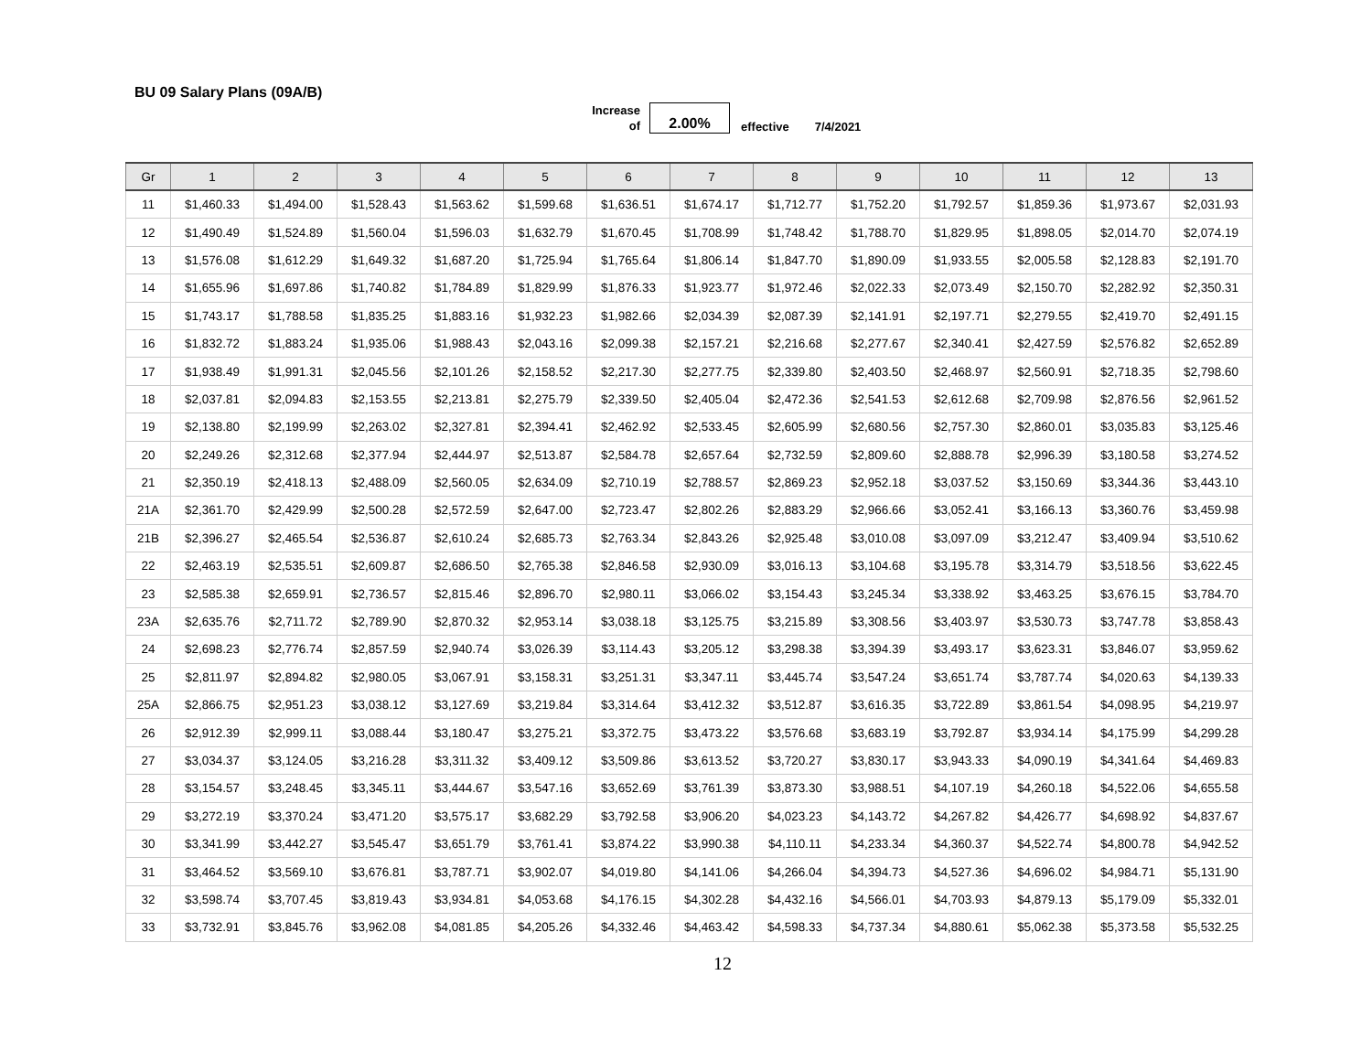BU 09 Salary Plans (09A/B)
Increase
of
2.00%
effective 7/4/2021
| Gr | 1 | 2 | 3 | 4 | 5 | 6 | 7 | 8 | 9 | 10 | 11 | 12 | 13 |
| --- | --- | --- | --- | --- | --- | --- | --- | --- | --- | --- | --- | --- | --- |
| 11 | $1,460.33 | $1,494.00 | $1,528.43 | $1,563.62 | $1,599.68 | $1,636.51 | $1,674.17 | $1,712.77 | $1,752.20 | $1,792.57 | $1,859.36 | $1,973.67 | $2,031.93 |
| 12 | $1,490.49 | $1,524.89 | $1,560.04 | $1,596.03 | $1,632.79 | $1,670.45 | $1,708.99 | $1,748.42 | $1,788.70 | $1,829.95 | $1,898.05 | $2,014.70 | $2,074.19 |
| 13 | $1,576.08 | $1,612.29 | $1,649.32 | $1,687.20 | $1,725.94 | $1,765.64 | $1,806.14 | $1,847.70 | $1,890.09 | $1,933.55 | $2,005.58 | $2,128.83 | $2,191.70 |
| 14 | $1,655.96 | $1,697.86 | $1,740.82 | $1,784.89 | $1,829.99 | $1,876.33 | $1,923.77 | $1,972.46 | $2,022.33 | $2,073.49 | $2,150.70 | $2,282.92 | $2,350.31 |
| 15 | $1,743.17 | $1,788.58 | $1,835.25 | $1,883.16 | $1,932.23 | $1,982.66 | $2,034.39 | $2,087.39 | $2,141.91 | $2,197.71 | $2,279.55 | $2,419.70 | $2,491.15 |
| 16 | $1,832.72 | $1,883.24 | $1,935.06 | $1,988.43 | $2,043.16 | $2,099.38 | $2,157.21 | $2,216.68 | $2,277.67 | $2,340.41 | $2,427.59 | $2,576.82 | $2,652.89 |
| 17 | $1,938.49 | $1,991.31 | $2,045.56 | $2,101.26 | $2,158.52 | $2,217.30 | $2,277.75 | $2,339.80 | $2,403.50 | $2,468.97 | $2,560.91 | $2,718.35 | $2,798.60 |
| 18 | $2,037.81 | $2,094.83 | $2,153.55 | $2,213.81 | $2,275.79 | $2,339.50 | $2,405.04 | $2,472.36 | $2,541.53 | $2,612.68 | $2,709.98 | $2,876.56 | $2,961.52 |
| 19 | $2,138.80 | $2,199.99 | $2,263.02 | $2,327.81 | $2,394.41 | $2,462.92 | $2,533.45 | $2,605.99 | $2,680.56 | $2,757.30 | $2,860.01 | $3,035.83 | $3,125.46 |
| 20 | $2,249.26 | $2,312.68 | $2,377.94 | $2,444.97 | $2,513.87 | $2,584.78 | $2,657.64 | $2,732.59 | $2,809.60 | $2,888.78 | $2,996.39 | $3,180.58 | $3,274.52 |
| 21 | $2,350.19 | $2,418.13 | $2,488.09 | $2,560.05 | $2,634.09 | $2,710.19 | $2,788.57 | $2,869.23 | $2,952.18 | $3,037.52 | $3,150.69 | $3,344.36 | $3,443.10 |
| 21A | $2,361.70 | $2,429.99 | $2,500.28 | $2,572.59 | $2,647.00 | $2,723.47 | $2,802.26 | $2,883.29 | $2,966.66 | $3,052.41 | $3,166.13 | $3,360.76 | $3,459.98 |
| 21B | $2,396.27 | $2,465.54 | $2,536.87 | $2,610.24 | $2,685.73 | $2,763.34 | $2,843.26 | $2,925.48 | $3,010.08 | $3,097.09 | $3,212.47 | $3,409.94 | $3,510.62 |
| 22 | $2,463.19 | $2,535.51 | $2,609.87 | $2,686.50 | $2,765.38 | $2,846.58 | $2,930.09 | $3,016.13 | $3,104.68 | $3,195.78 | $3,314.79 | $3,518.56 | $3,622.45 |
| 23 | $2,585.38 | $2,659.91 | $2,736.57 | $2,815.46 | $2,896.70 | $2,980.11 | $3,066.02 | $3,154.43 | $3,245.34 | $3,338.92 | $3,463.25 | $3,676.15 | $3,784.70 |
| 23A | $2,635.76 | $2,711.72 | $2,789.90 | $2,870.32 | $2,953.14 | $3,038.18 | $3,125.75 | $3,215.89 | $3,308.56 | $3,403.97 | $3,530.73 | $3,747.78 | $3,858.43 |
| 24 | $2,698.23 | $2,776.74 | $2,857.59 | $2,940.74 | $3,026.39 | $3,114.43 | $3,205.12 | $3,298.38 | $3,394.39 | $3,493.17 | $3,623.31 | $3,846.07 | $3,959.62 |
| 25 | $2,811.97 | $2,894.82 | $2,980.05 | $3,067.91 | $3,158.31 | $3,251.31 | $3,347.11 | $3,445.74 | $3,547.24 | $3,651.74 | $3,787.74 | $4,020.63 | $4,139.33 |
| 25A | $2,866.75 | $2,951.23 | $3,038.12 | $3,127.69 | $3,219.84 | $3,314.64 | $3,412.32 | $3,512.87 | $3,616.35 | $3,722.89 | $3,861.54 | $4,098.95 | $4,219.97 |
| 26 | $2,912.39 | $2,999.11 | $3,088.44 | $3,180.47 | $3,275.21 | $3,372.75 | $3,473.22 | $3,576.68 | $3,683.19 | $3,792.87 | $3,934.14 | $4,175.99 | $4,299.28 |
| 27 | $3,034.37 | $3,124.05 | $3,216.28 | $3,311.32 | $3,409.12 | $3,509.86 | $3,613.52 | $3,720.27 | $3,830.17 | $3,943.33 | $4,090.19 | $4,341.64 | $4,469.83 |
| 28 | $3,154.57 | $3,248.45 | $3,345.11 | $3,444.67 | $3,547.16 | $3,652.69 | $3,761.39 | $3,873.30 | $3,988.51 | $4,107.19 | $4,260.18 | $4,522.06 | $4,655.58 |
| 29 | $3,272.19 | $3,370.24 | $3,471.20 | $3,575.17 | $3,682.29 | $3,792.58 | $3,906.20 | $4,023.23 | $4,143.72 | $4,267.82 | $4,426.77 | $4,698.92 | $4,837.67 |
| 30 | $3,341.99 | $3,442.27 | $3,545.47 | $3,651.79 | $3,761.41 | $3,874.22 | $3,990.38 | $4,110.11 | $4,233.34 | $4,360.37 | $4,522.74 | $4,800.78 | $4,942.52 |
| 31 | $3,464.52 | $3,569.10 | $3,676.81 | $3,787.71 | $3,902.07 | $4,019.80 | $4,141.06 | $4,266.04 | $4,394.73 | $4,527.36 | $4,696.02 | $4,984.71 | $5,131.90 |
| 32 | $3,598.74 | $3,707.45 | $3,819.43 | $3,934.81 | $4,053.68 | $4,176.15 | $4,302.28 | $4,432.16 | $4,566.01 | $4,703.93 | $4,879.13 | $5,179.09 | $5,332.01 |
| 33 | $3,732.91 | $3,845.76 | $3,962.08 | $4,081.85 | $4,205.26 | $4,332.46 | $4,463.42 | $4,598.33 | $4,737.34 | $4,880.61 | $5,062.38 | $5,373.58 | $5,532.25 |
12